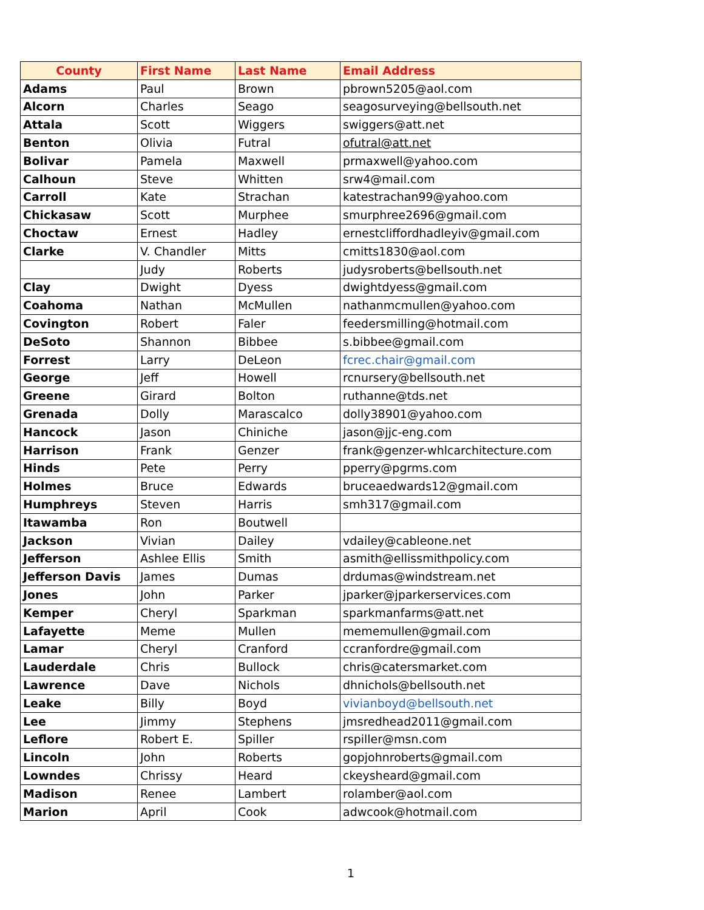| County | First Name | Last Name | Email Address |
| --- | --- | --- | --- |
| Adams | Paul | Brown | pbrown5205@aol.com |
| Alcorn | Charles | Seago | seagosurveying@bellsouth.net |
| Attala | Scott | Wiggers | swiggers@att.net |
| Benton | Olivia | Futral | ofutral@att.net |
| Bolivar | Pamela | Maxwell | prmaxwell@yahoo.com |
| Calhoun | Steve | Whitten | srw4@mail.com |
| Carroll | Kate | Strachan | katestrachan99@yahoo.com |
| Chickasaw | Scott | Murphee | smurphree2696@gmail.com |
| Choctaw | Ernest | Hadley | ernestcliffordhadleyiv@gmail.com |
| Clarke | V. Chandler | Mitts | cmitts1830@aol.com |
| | Judy | Roberts | judysroberts@bellsouth.net |
| Clay | Dwight | Dyess | dwightdyess@gmail.com |
| Coahoma | Nathan | McMullen | nathanmcmullen@yahoo.com |
| Covington | Robert | Faler | feedersmilling@hotmail.com |
| DeSoto | Shannon | Bibbee | s.bibbee@gmail.com |
| Forrest | Larry | DeLeon | fcrec.chair@gmail.com |
| George | Jeff | Howell | rcnursery@bellsouth.net |
| Greene | Girard | Bolton | ruthanne@tds.net |
| Grenada | Dolly | Marascalco | dolly38901@yahoo.com |
| Hancock | Jason | Chiniche | jason@jjc-eng.com |
| Harrison | Frank | Genzer | frank@genzer-whlcarchitecture.com |
| Hinds | Pete | Perry | pperry@pgrms.com |
| Holmes | Bruce | Edwards | bruceaedwards12@gmail.com |
| Humphreys | Steven | Harris | smh317@gmail.com |
| Itawamba | Ron | Boutwell | |
| Jackson | Vivian | Dailey | vdailey@cableone.net |
| Jefferson | Ashlee Ellis | Smith | asmith@ellissmithpolicy.com |
| Jefferson Davis | James | Dumas | drdumas@windstream.net |
| Jones | John | Parker | jparker@jparkerservices.com |
| Kemper | Cheryl | Sparkman | sparkmanfarms@att.net |
| Lafayette | Meme | Mullen | mememullen@gmail.com |
| Lamar | Cheryl | Cranford | ccranfordre@gmail.com |
| Lauderdale | Chris | Bullock | chris@catersmarket.com |
| Lawrence | Dave | Nichols | dhnichols@bellsouth.net |
| Leake | Billy | Boyd | vivianboyd@bellsouth.net |
| Lee | Jimmy | Stephens | jmsredhead2011@gmail.com |
| Leflore | Robert E. | Spiller | rspiller@msn.com |
| Lincoln | John | Roberts | gopjohnroberts@gmail.com |
| Lowndes | Chrissy | Heard | ckeysheard@gmail.com |
| Madison | Renee | Lambert | rolamber@aol.com |
| Marion | April | Cook | adwcook@hotmail.com |
1